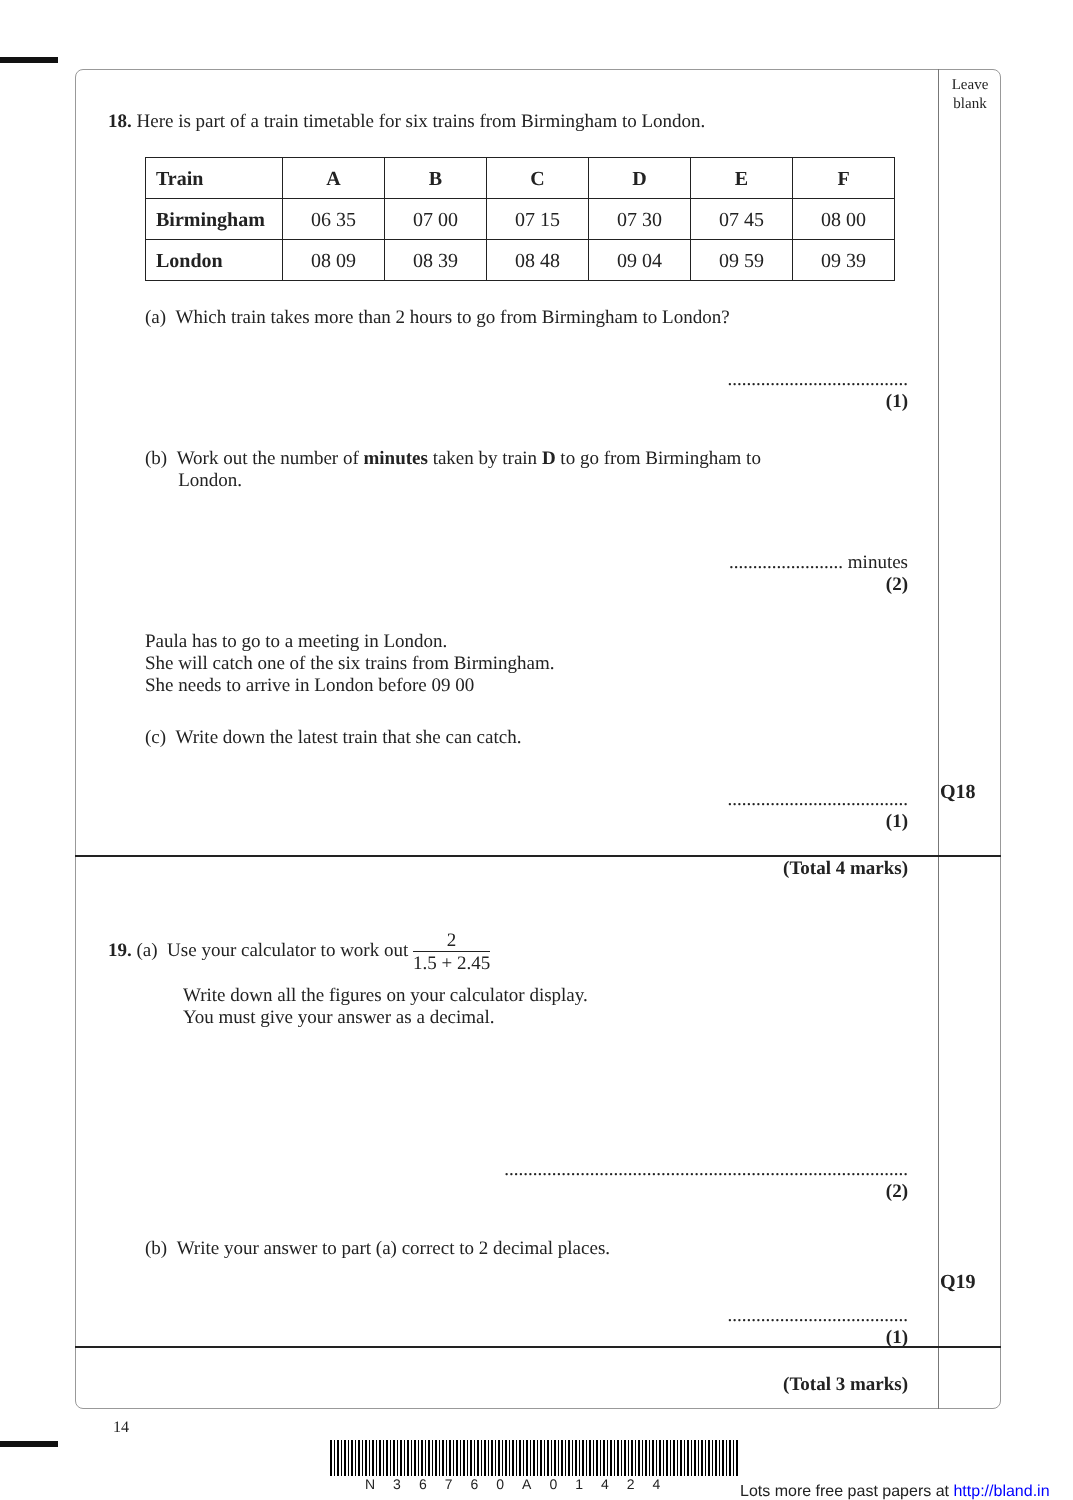Leave
blank
Q18
Q19
18. Here is part of a train timetable for six trains from Birmingham to London.
| Train | A | B | C | D | E | F |
| --- | --- | --- | --- | --- | --- | --- |
| Birmingham | 06 35 | 07 00 | 07 15 | 07 30 | 07 45 | 08 00 |
| London | 08 09 | 08 39 | 08 48 | 09 04 | 09 59 | 09 39 |
(a) Which train takes more than 2 hours to go from Birmingham to London?
......................................
(1)
(b) Work out the number of minutes taken by train D to go from Birmingham to
London.
........................ minutes
(2)
Paula has to go to a meeting in London.
She will catch one of the six trains from Birmingham.
She needs to arrive in London before 09 00
(c) Write down the latest train that she can catch.
......................................
(1)
(Total 4 marks)
19. (a) Use your calculator to work out 2 1.5 + 2.45
Write down all the figures on your calculator display.
You must give your answer as a decimal.
.....................................................................................
(2)
(b) Write your answer to part (a) correct to 2 decimal places.
......................................
(1)
(Total 3 marks)
14
N36760A01424
Lots more free past papers at http://bland.in